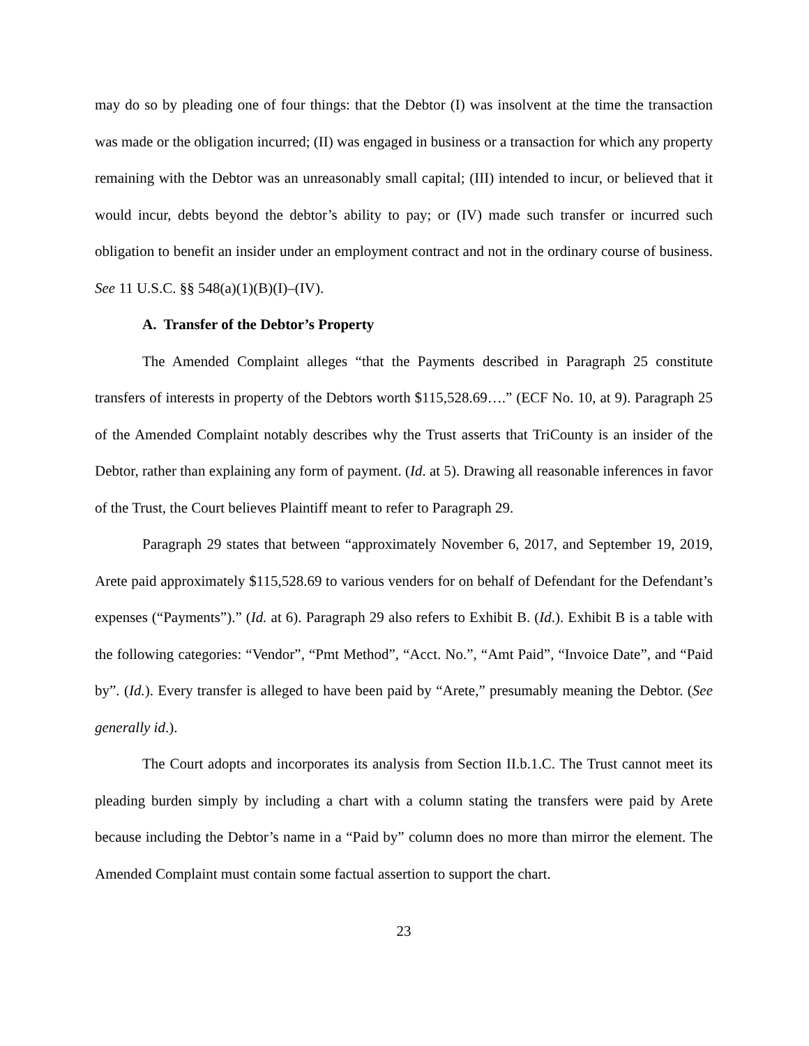may do so by pleading one of four things: that the Debtor (I) was insolvent at the time the transaction was made or the obligation incurred; (II) was engaged in business or a transaction for which any property remaining with the Debtor was an unreasonably small capital; (III) intended to incur, or believed that it would incur, debts beyond the debtor’s ability to pay; or (IV) made such transfer or incurred such obligation to benefit an insider under an employment contract and not in the ordinary course of business. See 11 U.S.C. §§ 548(a)(1)(B)(I)–(IV).
A. Transfer of the Debtor’s Property
The Amended Complaint alleges “that the Payments described in Paragraph 25 constitute transfers of interests in property of the Debtors worth $115,528.69….” (ECF No. 10, at 9). Paragraph 25 of the Amended Complaint notably describes why the Trust asserts that TriCounty is an insider of the Debtor, rather than explaining any form of payment. (Id. at 5). Drawing all reasonable inferences in favor of the Trust, the Court believes Plaintiff meant to refer to Paragraph 29.
Paragraph 29 states that between “approximately November 6, 2017, and September 19, 2019, Arete paid approximately $115,528.69 to various venders for on behalf of Defendant for the Defendant’s expenses (“Payments”).” (Id. at 6). Paragraph 29 also refers to Exhibit B. (Id.). Exhibit B is a table with the following categories: “Vendor”, “Pmt Method”, “Acct. No.”, “Amt Paid”, “Invoice Date”, and “Paid by”. (Id.). Every transfer is alleged to have been paid by “Arete,” presumably meaning the Debtor. (See generally id.).
The Court adopts and incorporates its analysis from Section II.b.1.C. The Trust cannot meet its pleading burden simply by including a chart with a column stating the transfers were paid by Arete because including the Debtor’s name in a “Paid by” column does no more than mirror the element. The Amended Complaint must contain some factual assertion to support the chart.
23